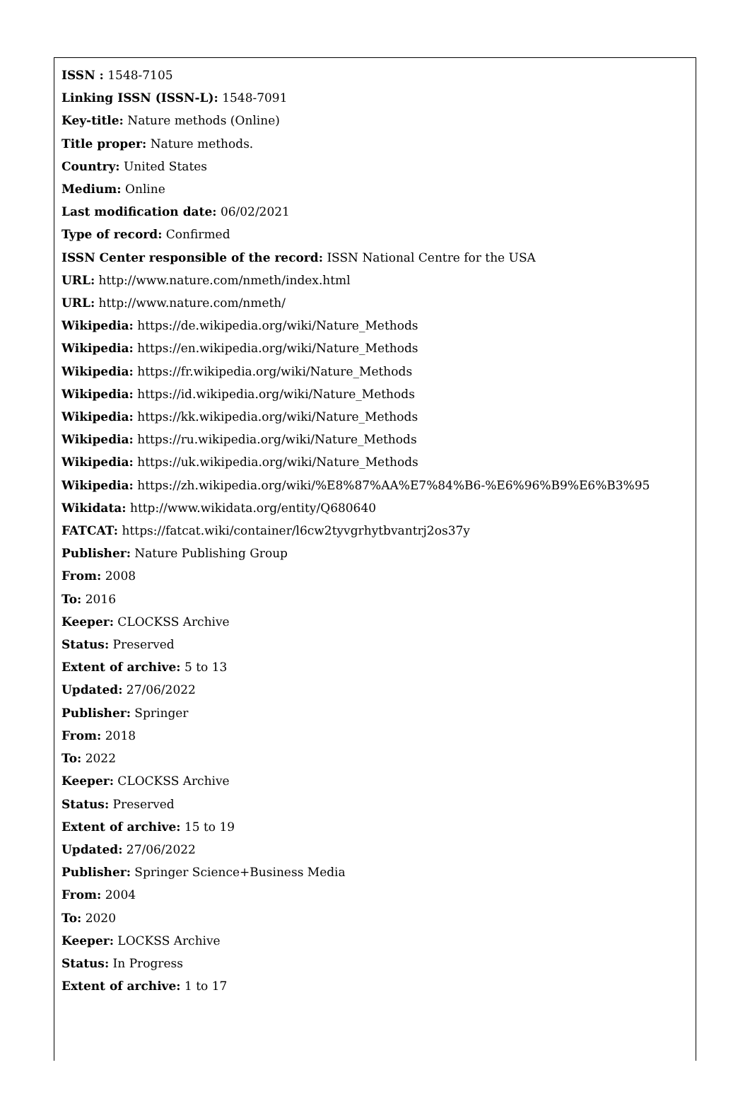ISSN : 1548-7105
Linking ISSN (ISSN-L): 1548-7091
Key-title: Nature methods (Online)
Title proper: Nature methods.
Country: United States
Medium: Online
Last modification date: 06/02/2021
Type of record: Confirmed
ISSN Center responsible of the record: ISSN National Centre for the USA
URL: http://www.nature.com/nmeth/index.html
URL: http://www.nature.com/nmeth/
Wikipedia: https://de.wikipedia.org/wiki/Nature_Methods
Wikipedia: https://en.wikipedia.org/wiki/Nature_Methods
Wikipedia: https://fr.wikipedia.org/wiki/Nature_Methods
Wikipedia: https://id.wikipedia.org/wiki/Nature_Methods
Wikipedia: https://kk.wikipedia.org/wiki/Nature_Methods
Wikipedia: https://ru.wikipedia.org/wiki/Nature_Methods
Wikipedia: https://uk.wikipedia.org/wiki/Nature_Methods
Wikipedia: https://zh.wikipedia.org/wiki/%E8%87%AA%E7%84%B6-%E6%96%B9%E6%B3%95
Wikidata: http://www.wikidata.org/entity/Q680640
FATCAT: https://fatcat.wiki/container/l6cw2tyvgrhytbvantrj2os37y
Publisher: Nature Publishing Group
From: 2008
To: 2016
Keeper: CLOCKSS Archive
Status: Preserved
Extent of archive: 5 to 13
Updated: 27/06/2022
Publisher: Springer
From: 2018
To: 2022
Keeper: CLOCKSS Archive
Status: Preserved
Extent of archive: 15 to 19
Updated: 27/06/2022
Publisher: Springer Science+Business Media
From: 2004
To: 2020
Keeper: LOCKSS Archive
Status: In Progress
Extent of archive: 1 to 17